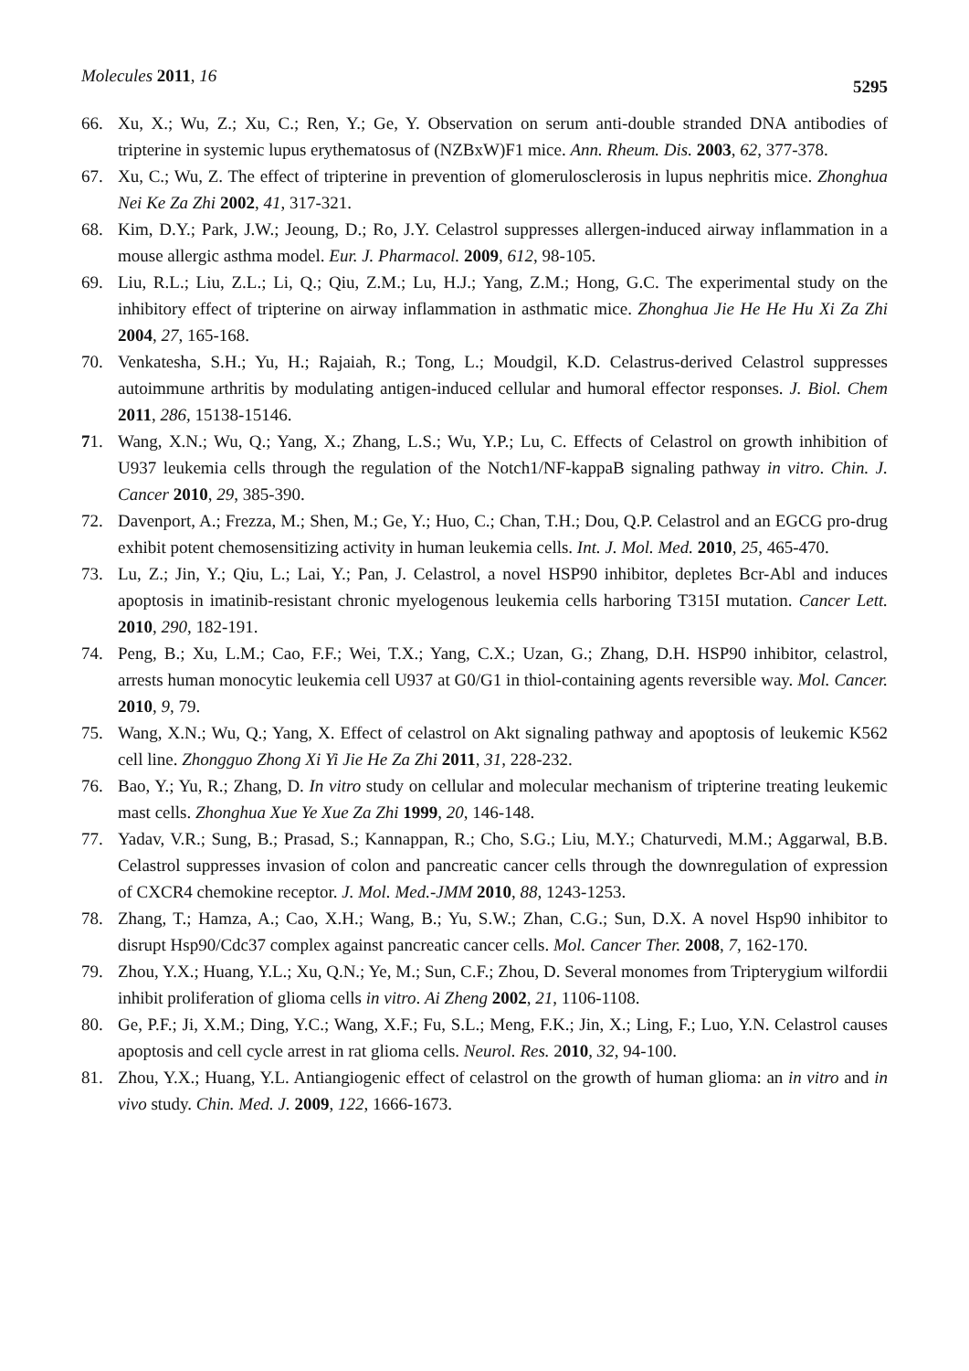Molecules 2011, 16
5295
66. Xu, X.; Wu, Z.; Xu, C.; Ren, Y.; Ge, Y. Observation on serum anti-double stranded DNA antibodies of tripterine in systemic lupus erythematosus of (NZBxW)F1 mice. Ann. Rheum. Dis. 2003, 62, 377-378.
67. Xu, C.; Wu, Z. The effect of tripterine in prevention of glomerulosclerosis in lupus nephritis mice. Zhonghua Nei Ke Za Zhi 2002, 41, 317-321.
68. Kim, D.Y.; Park, J.W.; Jeoung, D.; Ro, J.Y. Celastrol suppresses allergen-induced airway inflammation in a mouse allergic asthma model. Eur. J. Pharmacol. 2009, 612, 98-105.
69. Liu, R.L.; Liu, Z.L.; Li, Q.; Qiu, Z.M.; Lu, H.J.; Yang, Z.M.; Hong, G.C. The experimental study on the inhibitory effect of tripterine on airway inflammation in asthmatic mice. Zhonghua Jie He He Hu Xi Za Zhi 2004, 27, 165-168.
70. Venkatesha, S.H.; Yu, H.; Rajaiah, R.; Tong, L.; Moudgil, K.D. Celastrus-derived Celastrol suppresses autoimmune arthritis by modulating antigen-induced cellular and humoral effector responses. J. Biol. Chem 2011, 286, 15138-15146.
71. Wang, X.N.; Wu, Q.; Yang, X.; Zhang, L.S.; Wu, Y.P.; Lu, C. Effects of Celastrol on growth inhibition of U937 leukemia cells through the regulation of the Notch1/NF-kappaB signaling pathway in vitro. Chin. J. Cancer 2010, 29, 385-390.
72. Davenport, A.; Frezza, M.; Shen, M.; Ge, Y.; Huo, C.; Chan, T.H.; Dou, Q.P. Celastrol and an EGCG pro-drug exhibit potent chemosensitizing activity in human leukemia cells. Int. J. Mol. Med. 2010, 25, 465-470.
73. Lu, Z.; Jin, Y.; Qiu, L.; Lai, Y.; Pan, J. Celastrol, a novel HSP90 inhibitor, depletes Bcr-Abl and induces apoptosis in imatinib-resistant chronic myelogenous leukemia cells harboring T315I mutation. Cancer Lett. 2010, 290, 182-191.
74. Peng, B.; Xu, L.M.; Cao, F.F.; Wei, T.X.; Yang, C.X.; Uzan, G.; Zhang, D.H. HSP90 inhibitor, celastrol, arrests human monocytic leukemia cell U937 at G0/G1 in thiol-containing agents reversible way. Mol. Cancer. 2010, 9, 79.
75. Wang, X.N.; Wu, Q.; Yang, X. Effect of celastrol on Akt signaling pathway and apoptosis of leukemic K562 cell line. Zhongguo Zhong Xi Yi Jie He Za Zhi 2011, 31, 228-232.
76. Bao, Y.; Yu, R.; Zhang, D. In vitro study on cellular and molecular mechanism of tripterine treating leukemic mast cells. Zhonghua Xue Ye Xue Za Zhi 1999, 20, 146-148.
77. Yadav, V.R.; Sung, B.; Prasad, S.; Kannappan, R.; Cho, S.G.; Liu, M.Y.; Chaturvedi, M.M.; Aggarwal, B.B. Celastrol suppresses invasion of colon and pancreatic cancer cells through the downregulation of expression of CXCR4 chemokine receptor. J. Mol. Med.-JMM 2010, 88, 1243-1253.
78. Zhang, T.; Hamza, A.; Cao, X.H.; Wang, B.; Yu, S.W.; Zhan, C.G.; Sun, D.X. A novel Hsp90 inhibitor to disrupt Hsp90/Cdc37 complex against pancreatic cancer cells. Mol. Cancer Ther. 2008, 7, 162-170.
79. Zhou, Y.X.; Huang, Y.L.; Xu, Q.N.; Ye, M.; Sun, C.F.; Zhou, D. Several monomes from Tripterygium wilfordii inhibit proliferation of glioma cells in vitro. Ai Zheng 2002, 21, 1106-1108.
80. Ge, P.F.; Ji, X.M.; Ding, Y.C.; Wang, X.F.; Fu, S.L.; Meng, F.K.; Jin, X.; Ling, F.; Luo, Y.N. Celastrol causes apoptosis and cell cycle arrest in rat glioma cells. Neurol. Res. 2010, 32, 94-100.
81. Zhou, Y.X.; Huang, Y.L. Antiangiogenic effect of celastrol on the growth of human glioma: an in vitro and in vivo study. Chin. Med. J. 2009, 122, 1666-1673.